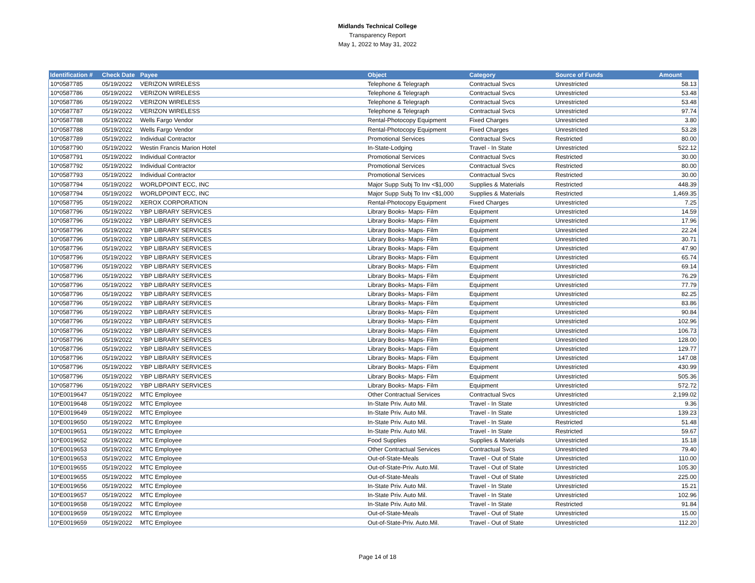Midlands Technical College
Transparency Report
May 1, 2022 to May 31, 2022
| Identification # | Check Date | Payee | Object | Category | Source of Funds | Amount |
| --- | --- | --- | --- | --- | --- | --- |
| 10*0587785 | 05/19/2022 | VERIZON WIRELESS | Telephone & Telegraph | Contractual Svcs | Unrestricted | 58.13 |
| 10*0587786 | 05/19/2022 | VERIZON WIRELESS | Telephone & Telegraph | Contractual Svcs | Unrestricted | 53.48 |
| 10*0587786 | 05/19/2022 | VERIZON WIRELESS | Telephone & Telegraph | Contractual Svcs | Unrestricted | 53.48 |
| 10*0587787 | 05/19/2022 | VERIZON WIRELESS | Telephone & Telegraph | Contractual Svcs | Unrestricted | 97.74 |
| 10*0587788 | 05/19/2022 | Wells Fargo Vendor | Rental-Photocopy Equipment | Fixed Charges | Unrestricted | 3.80 |
| 10*0587788 | 05/19/2022 | Wells Fargo Vendor | Rental-Photocopy Equipment | Fixed Charges | Unrestricted | 53.28 |
| 10*0587789 | 05/19/2022 | Individual Contractor | Promotional Services | Contractual Svcs | Restricted | 80.00 |
| 10*0587790 | 05/19/2022 | Westin Francis Marion Hotel | In-State-Lodging | Travel - In State | Unrestricted | 522.12 |
| 10*0587791 | 05/19/2022 | Individual Contractor | Promotional Services | Contractual Svcs | Restricted | 30.00 |
| 10*0587792 | 05/19/2022 | Individual Contractor | Promotional Services | Contractual Svcs | Restricted | 80.00 |
| 10*0587793 | 05/19/2022 | Individual Contractor | Promotional Services | Contractual Svcs | Restricted | 30.00 |
| 10*0587794 | 05/19/2022 | WORLDPOINT ECC, INC | Major Supp Subj To Inv <$1,000 | Supplies & Materials | Restricted | 448.39 |
| 10*0587794 | 05/19/2022 | WORLDPOINT ECC, INC | Major Supp Subj To Inv <$1,000 | Supplies & Materials | Restricted | 1,469.35 |
| 10*0587795 | 05/19/2022 | XEROX CORPORATION | Rental-Photocopy Equipment | Fixed Charges | Unrestricted | 7.25 |
| 10*0587796 | 05/19/2022 | YBP LIBRARY SERVICES | Library Books- Maps- Film | Equipment | Unrestricted | 14.59 |
| 10*0587796 | 05/19/2022 | YBP LIBRARY SERVICES | Library Books- Maps- Film | Equipment | Unrestricted | 17.96 |
| 10*0587796 | 05/19/2022 | YBP LIBRARY SERVICES | Library Books- Maps- Film | Equipment | Unrestricted | 22.24 |
| 10*0587796 | 05/19/2022 | YBP LIBRARY SERVICES | Library Books- Maps- Film | Equipment | Unrestricted | 30.71 |
| 10*0587796 | 05/19/2022 | YBP LIBRARY SERVICES | Library Books- Maps- Film | Equipment | Unrestricted | 47.90 |
| 10*0587796 | 05/19/2022 | YBP LIBRARY SERVICES | Library Books- Maps- Film | Equipment | Unrestricted | 65.74 |
| 10*0587796 | 05/19/2022 | YBP LIBRARY SERVICES | Library Books- Maps- Film | Equipment | Unrestricted | 69.14 |
| 10*0587796 | 05/19/2022 | YBP LIBRARY SERVICES | Library Books- Maps- Film | Equipment | Unrestricted | 76.29 |
| 10*0587796 | 05/19/2022 | YBP LIBRARY SERVICES | Library Books- Maps- Film | Equipment | Unrestricted | 77.79 |
| 10*0587796 | 05/19/2022 | YBP LIBRARY SERVICES | Library Books- Maps- Film | Equipment | Unrestricted | 82.25 |
| 10*0587796 | 05/19/2022 | YBP LIBRARY SERVICES | Library Books- Maps- Film | Equipment | Unrestricted | 83.86 |
| 10*0587796 | 05/19/2022 | YBP LIBRARY SERVICES | Library Books- Maps- Film | Equipment | Unrestricted | 90.84 |
| 10*0587796 | 05/19/2022 | YBP LIBRARY SERVICES | Library Books- Maps- Film | Equipment | Unrestricted | 102.96 |
| 10*0587796 | 05/19/2022 | YBP LIBRARY SERVICES | Library Books- Maps- Film | Equipment | Unrestricted | 106.73 |
| 10*0587796 | 05/19/2022 | YBP LIBRARY SERVICES | Library Books- Maps- Film | Equipment | Unrestricted | 128.00 |
| 10*0587796 | 05/19/2022 | YBP LIBRARY SERVICES | Library Books- Maps- Film | Equipment | Unrestricted | 129.77 |
| 10*0587796 | 05/19/2022 | YBP LIBRARY SERVICES | Library Books- Maps- Film | Equipment | Unrestricted | 147.08 |
| 10*0587796 | 05/19/2022 | YBP LIBRARY SERVICES | Library Books- Maps- Film | Equipment | Unrestricted | 430.99 |
| 10*0587796 | 05/19/2022 | YBP LIBRARY SERVICES | Library Books- Maps- Film | Equipment | Unrestricted | 505.36 |
| 10*0587796 | 05/19/2022 | YBP LIBRARY SERVICES | Library Books- Maps- Film | Equipment | Unrestricted | 572.72 |
| 10*E0019647 | 05/19/2022 | MTC Employee | Other Contractual Services | Contractual Svcs | Unrestricted | 2,199.02 |
| 10*E0019648 | 05/19/2022 | MTC Employee | In-State Priv. Auto Mil. | Travel - In State | Unrestricted | 9.36 |
| 10*E0019649 | 05/19/2022 | MTC Employee | In-State Priv. Auto Mil. | Travel - In State | Unrestricted | 139.23 |
| 10*E0019650 | 05/19/2022 | MTC Employee | In-State Priv. Auto Mil. | Travel - In State | Restricted | 51.48 |
| 10*E0019651 | 05/19/2022 | MTC Employee | In-State Priv. Auto Mil. | Travel - In State | Restricted | 59.67 |
| 10*E0019652 | 05/19/2022 | MTC Employee | Food Supplies | Supplies & Materials | Unrestricted | 15.18 |
| 10*E0019653 | 05/19/2022 | MTC Employee | Other Contractual Services | Contractual Svcs | Unrestricted | 79.40 |
| 10*E0019653 | 05/19/2022 | MTC Employee | Out-of-State-Meals | Travel - Out of State | Unrestricted | 110.00 |
| 10*E0019655 | 05/19/2022 | MTC Employee | Out-of-State-Priv. Auto.Mil. | Travel - Out of State | Unrestricted | 105.30 |
| 10*E0019655 | 05/19/2022 | MTC Employee | Out-of-State-Meals | Travel - Out of State | Unrestricted | 225.00 |
| 10*E0019656 | 05/19/2022 | MTC Employee | In-State Priv. Auto Mil. | Travel - In State | Unrestricted | 15.21 |
| 10*E0019657 | 05/19/2022 | MTC Employee | In-State Priv. Auto Mil. | Travel - In State | Unrestricted | 102.96 |
| 10*E0019658 | 05/19/2022 | MTC Employee | In-State Priv. Auto Mil. | Travel - In State | Restricted | 91.84 |
| 10*E0019659 | 05/19/2022 | MTC Employee | Out-of-State-Meals | Travel - Out of State | Unrestricted | 15.00 |
| 10*E0019659 | 05/19/2022 | MTC Employee | Out-of-State-Priv. Auto.Mil. | Travel - Out of State | Unrestricted | 112.20 |
Page 14 of 18